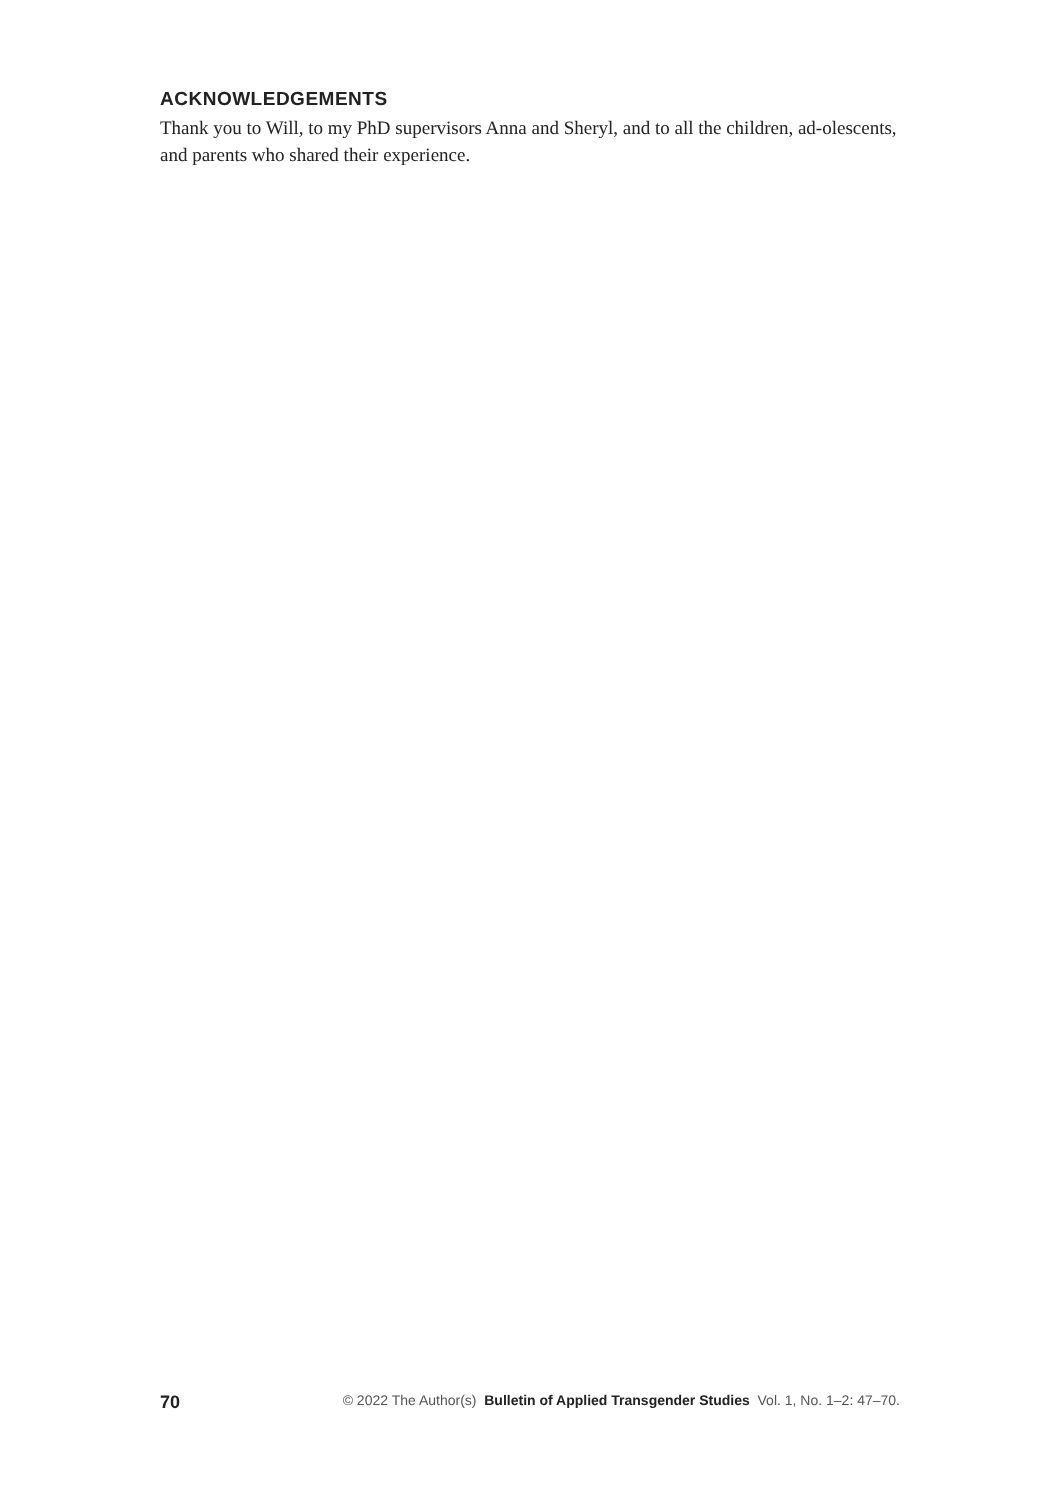ACKNOWLEDGEMENTS
Thank you to Will, to my PhD supervisors Anna and Sheryl, and to all the children, ad-olescents, and parents who shared their experience.
70 © 2022 The Author(s) Bulletin of Applied Transgender Studies Vol. 1, No. 1–2: 47–70.